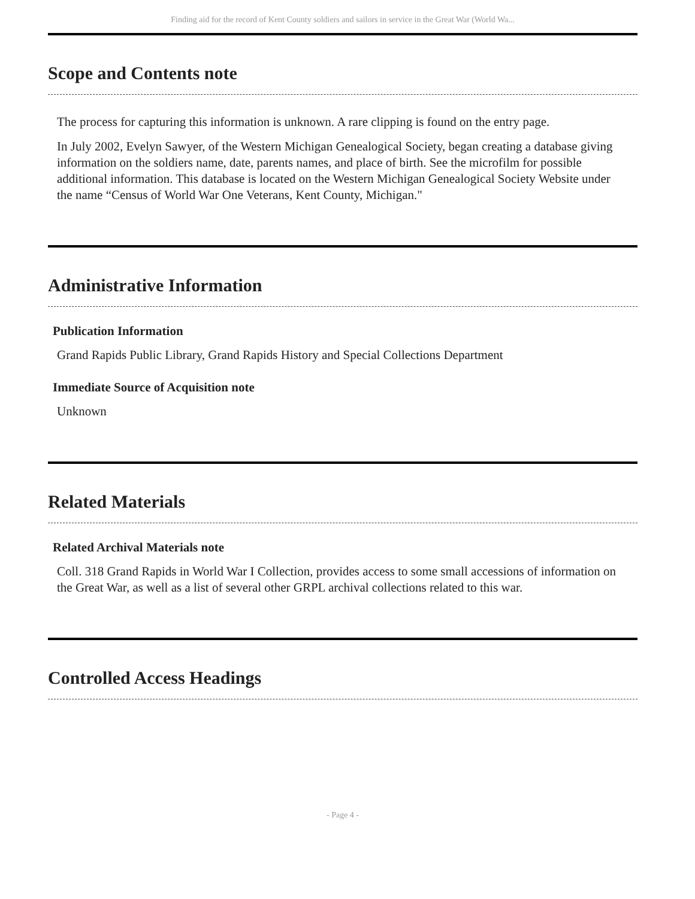Finding aid for the record of Kent County soldiers and sailors in service in the Great War (World Wa...
Scope and Contents note
The process for capturing this information is unknown. A rare clipping is found on the entry page.
In July 2002, Evelyn Sawyer, of the Western Michigan Genealogical Society, began creating a database giving information on the soldiers name, date, parents names, and place of birth. See the microfilm for possible additional information. This database is located on the Western Michigan Genealogical Society Website under the name “Census of World War One Veterans, Kent County, Michigan."
Administrative Information
Publication Information
Grand Rapids Public Library, Grand Rapids History and Special Collections Department
Immediate Source of Acquisition note
Unknown
Related Materials
Related Archival Materials note
Coll. 318 Grand Rapids in World War I Collection, provides access to some small accessions of information on the Great War, as well as a list of several other GRPL archival collections related to this war.
Controlled Access Headings
- Page 4 -